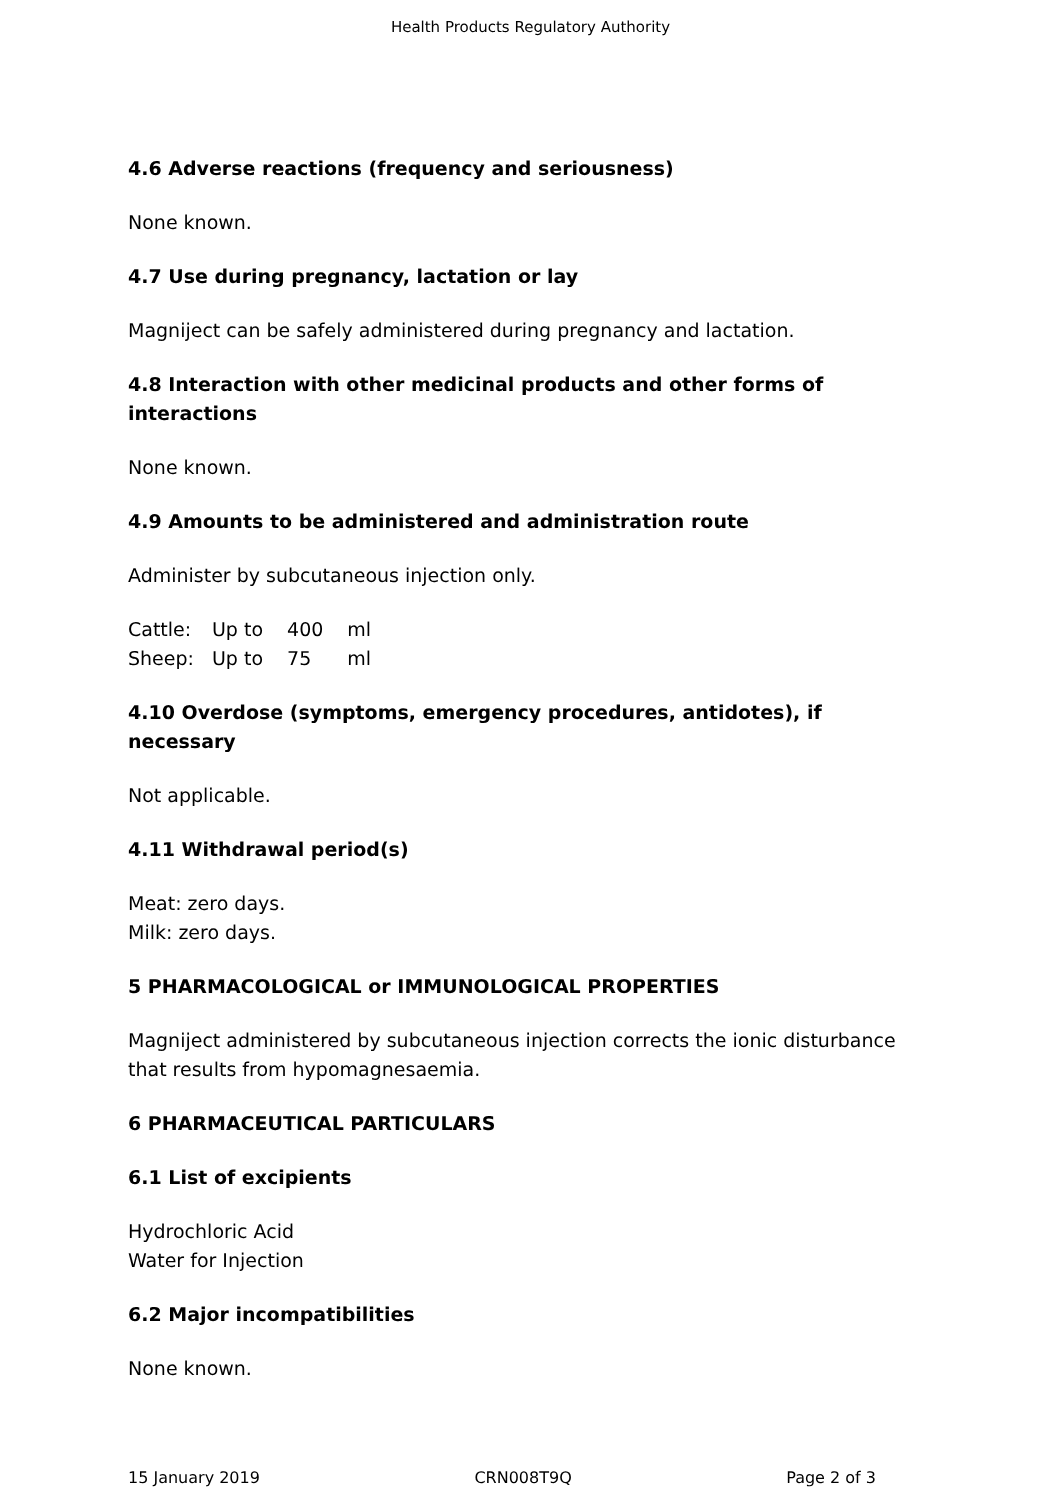Health Products Regulatory Authority
4.6 Adverse reactions (frequency and seriousness)
None known.
4.7 Use during pregnancy, lactation or lay
Magniject can be safely administered during pregnancy and lactation.
4.8 Interaction with other medicinal products and other forms of interactions
None known.
4.9 Amounts to be administered and administration route
Administer by subcutaneous injection only.
| Cattle: | Up to | 400 | ml |
| Sheep: | Up to | 75 | ml |
4.10 Overdose (symptoms, emergency procedures, antidotes), if necessary
Not applicable.
4.11 Withdrawal period(s)
Meat: zero days.
Milk: zero days.
5 PHARMACOLOGICAL or IMMUNOLOGICAL PROPERTIES
Magniject administered by subcutaneous injection corrects the ionic disturbance that results from hypomagnesaemia.
6 PHARMACEUTICAL PARTICULARS
6.1 List of excipients
Hydrochloric Acid
Water for Injection
6.2 Major incompatibilities
None known.
15 January 2019 CRN008T9Q Page 2 of 3